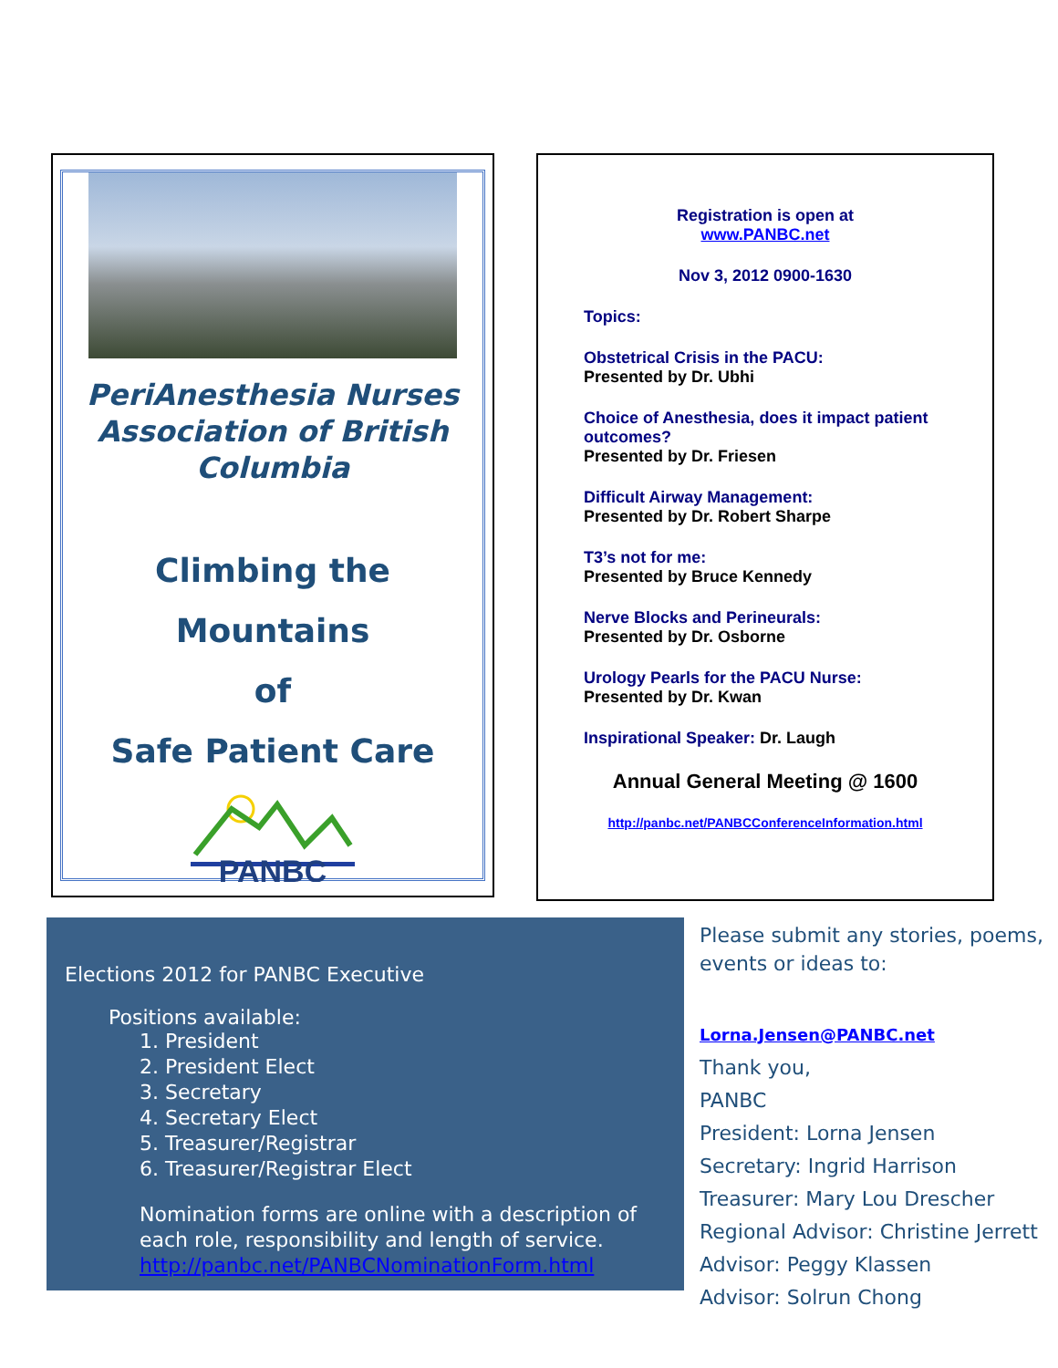PeriAnesthesia Nurses Association of British Columbia
Climbing the Mountains
of
Safe Patient Care
PANBC
Registration is open at
www.PANBC.net
Nov 3, 2012 0900-1630
Topics:
Obstetrical Crisis in the PACU:
Presented by Dr. Ubhi
Choice of Anesthesia, does it impact patient outcomes?
Presented by Dr. Friesen
Difficult Airway Management:
Presented by Dr. Robert Sharpe
T3’s not for me:
Presented by Bruce Kennedy
Nerve Blocks and Perineurals:
Presented by Dr. Osborne
Urology Pearls for the PACU Nurse:
Presented by Dr. Kwan
Inspirational Speaker: Dr. Laugh
Annual General Meeting @ 1600
http://panbc.net/PANBCConferenceInformation.html
Elections 2012 for PANBC Executive
Positions available:
1. President
2. President Elect
3. Secretary
4. Secretary Elect
5. Treasurer/Registrar
6. Treasurer/Registrar Elect
Nomination forms are online with a description of each role, responsibility and length of service. http://panbc.net/PANBCNominationForm.html
Please submit any stories, poems, events or ideas to:
Lorna.Jensen@PANBC.net
Thank you,
PANBC
President: Lorna Jensen
Secretary: Ingrid Harrison
Treasurer: Mary Lou Drescher
Regional Advisor: Christine Jerrett
Advisor: Peggy Klassen
Advisor: Solrun Chong